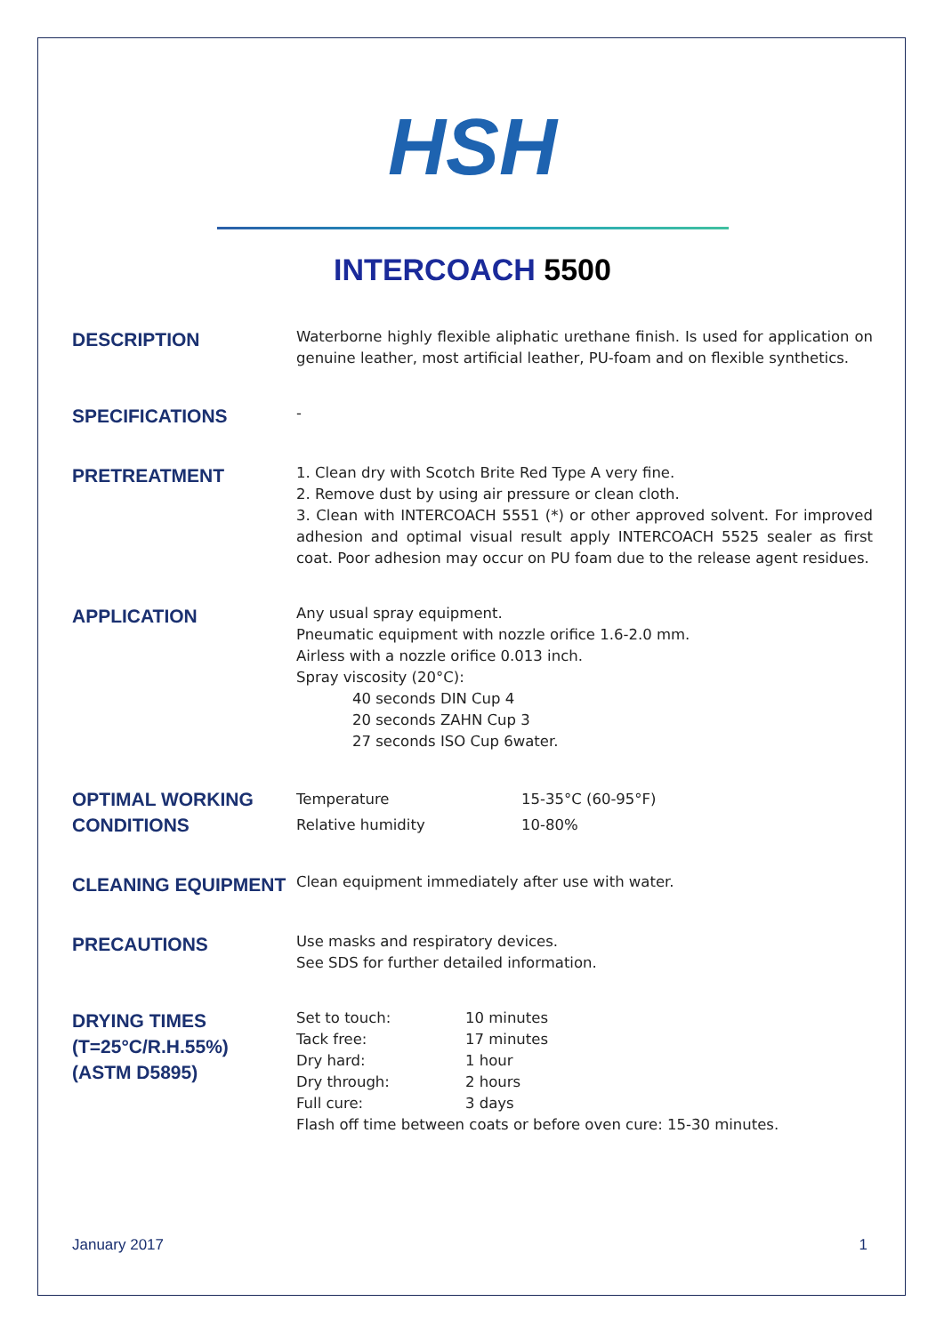HSH
INTERCOACH 5500
DESCRIPTION
Waterborne highly flexible aliphatic urethane finish. Is used for application on genuine leather, most artificial leather, PU-foam and on flexible synthetics.
SPECIFICATIONS
-
PRETREATMENT
1. Clean dry with Scotch Brite Red Type A very fine.
2. Remove dust by using air pressure or clean cloth.
3. Clean with INTERCOACH 5551 (*) or other approved solvent. For improved adhesion and optimal visual result apply INTERCOACH 5525 sealer as first coat. Poor adhesion may occur on PU foam due to the release agent residues.
APPLICATION
Any usual spray equipment.
Pneumatic equipment with nozzle orifice 1.6-2.0 mm.
Airless with a nozzle orifice 0.013 inch.
Spray viscosity (20°C):
40 seconds DIN Cup 4
20 seconds ZAHN Cup 3
27 seconds ISO Cup 6water.
OPTIMAL WORKING CONDITIONS
Temperature
15-35°C (60-95°F)
Relative humidity
10-80%
CLEANING EQUIPMENT
Clean equipment immediately after use with water.
PRECAUTIONS
Use masks and respiratory devices.
See SDS for further detailed information.
DRYING TIMES
(T=25°C/R.H.55%)
(ASTM D5895)
Set to touch:
10 minutes
Tack free:
17 minutes
Dry hard:
1 hour
Dry through:
2 hours
Full cure:
3 days
Flash off time between coats or before oven cure: 15-30 minutes.
January 2017 1